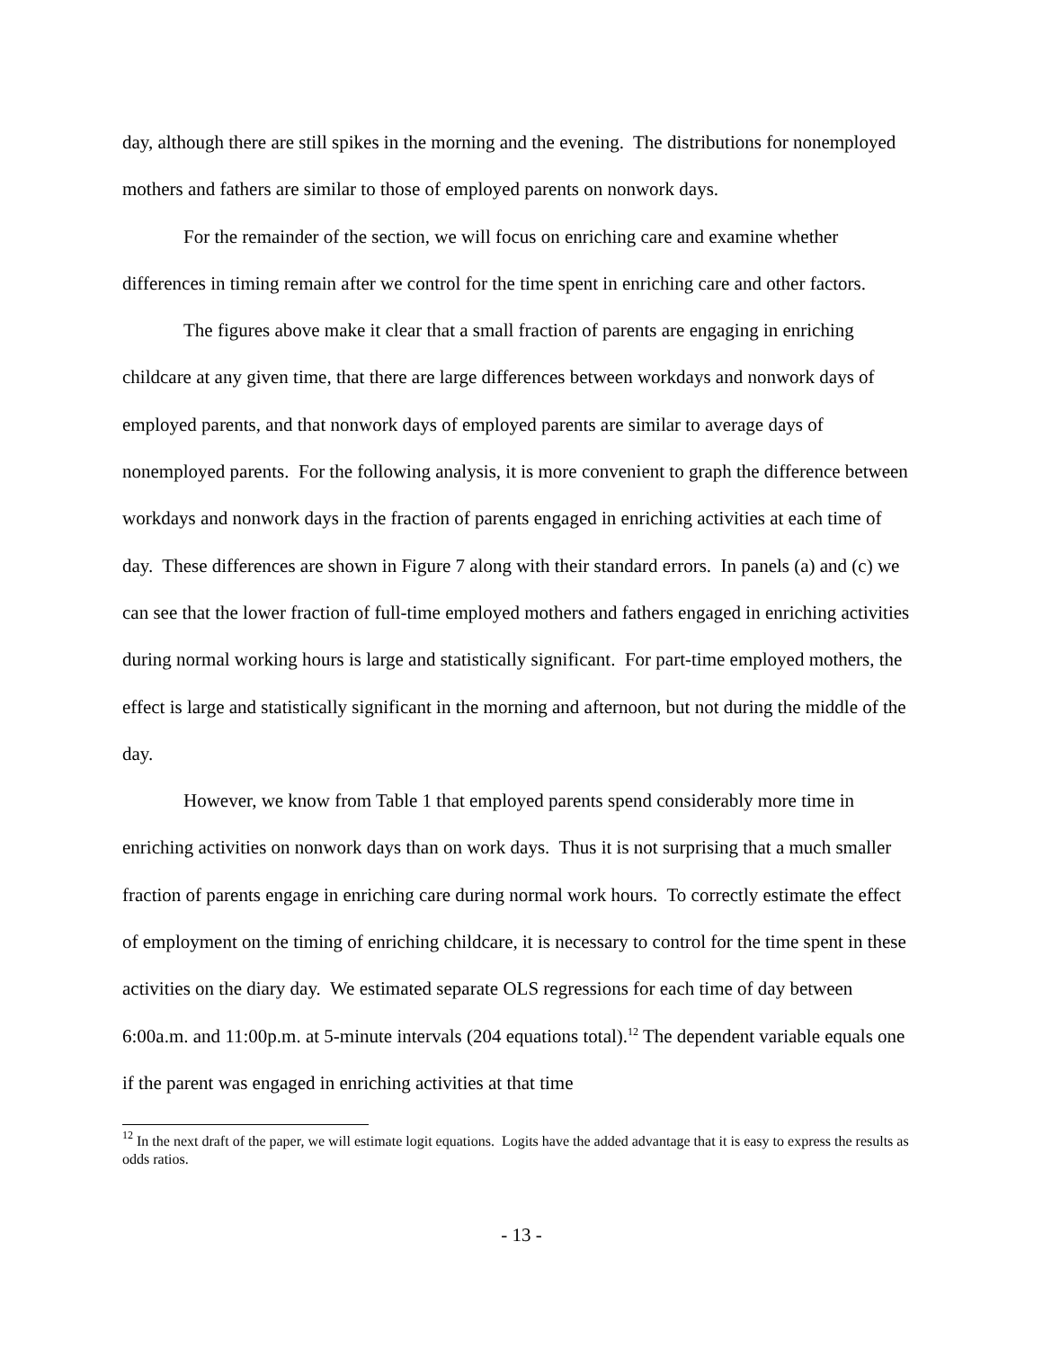day, although there are still spikes in the morning and the evening. The distributions for nonemployed mothers and fathers are similar to those of employed parents on nonwork days.
For the remainder of the section, we will focus on enriching care and examine whether differences in timing remain after we control for the time spent in enriching care and other factors.
The figures above make it clear that a small fraction of parents are engaging in enriching childcare at any given time, that there are large differences between workdays and nonwork days of employed parents, and that nonwork days of employed parents are similar to average days of nonemployed parents. For the following analysis, it is more convenient to graph the difference between workdays and nonwork days in the fraction of parents engaged in enriching activities at each time of day. These differences are shown in Figure 7 along with their standard errors. In panels (a) and (c) we can see that the lower fraction of full-time employed mothers and fathers engaged in enriching activities during normal working hours is large and statistically significant. For part-time employed mothers, the effect is large and statistically significant in the morning and afternoon, but not during the middle of the day.
However, we know from Table 1 that employed parents spend considerably more time in enriching activities on nonwork days than on work days. Thus it is not surprising that a much smaller fraction of parents engage in enriching care during normal work hours. To correctly estimate the effect of employment on the timing of enriching childcare, it is necessary to control for the time spent in these activities on the diary day. We estimated separate OLS regressions for each time of day between 6:00a.m. and 11:00p.m. at 5-minute intervals (204 equations total).<sup>12</sup> The dependent variable equals one if the parent was engaged in enriching activities at that time
<sup>12</sup> In the next draft of the paper, we will estimate logit equations. Logits have the added advantage that it is easy to express the results as odds ratios.
- 13 -